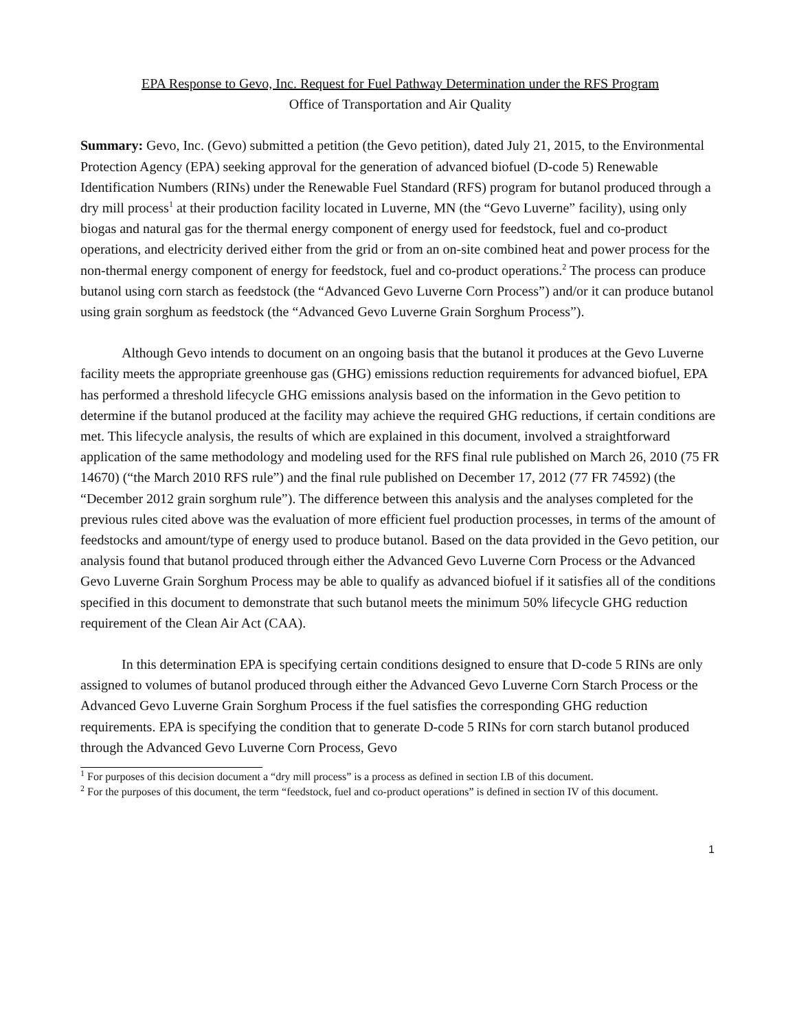EPA Response to Gevo, Inc. Request for Fuel Pathway Determination under the RFS Program
Office of Transportation and Air Quality
Summary: Gevo, Inc. (Gevo) submitted a petition (the Gevo petition), dated July 21, 2015, to the Environmental Protection Agency (EPA) seeking approval for the generation of advanced biofuel (D-code 5) Renewable Identification Numbers (RINs) under the Renewable Fuel Standard (RFS) program for butanol produced through a dry mill process<sup>1</sup> at their production facility located in Luverne, MN (the “Gevo Luverne” facility), using only biogas and natural gas for the thermal energy component of energy used for feedstock, fuel and co-product operations, and electricity derived either from the grid or from an on-site combined heat and power process for the non-thermal energy component of energy for feedstock, fuel and co-product operations.<sup>2</sup> The process can produce butanol using corn starch as feedstock (the “Advanced Gevo Luverne Corn Process”) and/or it can produce butanol using grain sorghum as feedstock (the “Advanced Gevo Luverne Grain Sorghum Process”).
Although Gevo intends to document on an ongoing basis that the butanol it produces at the Gevo Luverne facility meets the appropriate greenhouse gas (GHG) emissions reduction requirements for advanced biofuel, EPA has performed a threshold lifecycle GHG emissions analysis based on the information in the Gevo petition to determine if the butanol produced at the facility may achieve the required GHG reductions, if certain conditions are met. This lifecycle analysis, the results of which are explained in this document, involved a straightforward application of the same methodology and modeling used for the RFS final rule published on March 26, 2010 (75 FR 14670) (“the March 2010 RFS rule”) and the final rule published on December 17, 2012 (77 FR 74592) (the “December 2012 grain sorghum rule”). The difference between this analysis and the analyses completed for the previous rules cited above was the evaluation of more efficient fuel production processes, in terms of the amount of feedstocks and amount/type of energy used to produce butanol. Based on the data provided in the Gevo petition, our analysis found that butanol produced through either the Advanced Gevo Luverne Corn Process or the Advanced Gevo Luverne Grain Sorghum Process may be able to qualify as advanced biofuel if it satisfies all of the conditions specified in this document to demonstrate that such butanol meets the minimum 50% lifecycle GHG reduction requirement of the Clean Air Act (CAA).
In this determination EPA is specifying certain conditions designed to ensure that D-code 5 RINs are only assigned to volumes of butanol produced through either the Advanced Gevo Luverne Corn Starch Process or the Advanced Gevo Luverne Grain Sorghum Process if the fuel satisfies the corresponding GHG reduction requirements. EPA is specifying the condition that to generate D-code 5 RINs for corn starch butanol produced through the Advanced Gevo Luverne Corn Process, Gevo
<sup>1</sup> For purposes of this decision document a “dry mill process” is a process as defined in section I.B of this document.
<sup>2</sup> For the purposes of this document, the term “feedstock, fuel and co-product operations” is defined in section IV of this document.
1